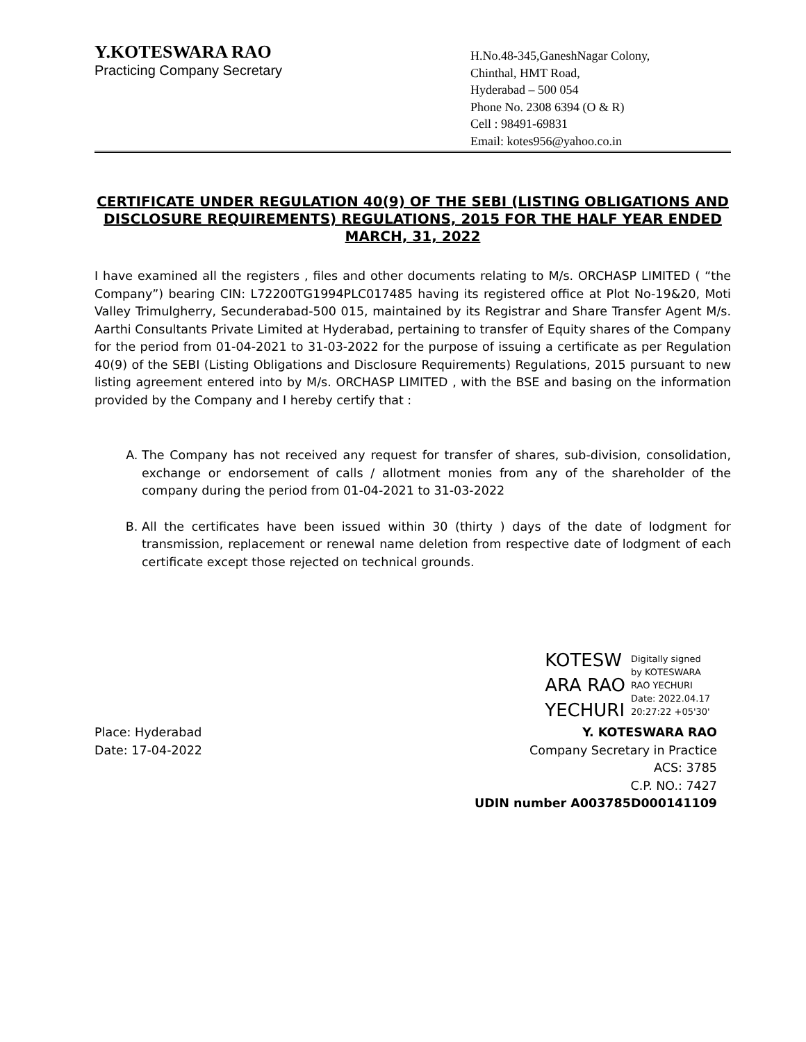Y.KOTESWARA RAO
Practicing Company Secretary
H.No.48-345,GaneshNagar Colony,
Chinthal, HMT Road,
Hyderabad – 500 054
Phone No. 2308 6394 (O & R)
Cell : 98491-69831
Email: kotes956@yahoo.co.in
CERTIFICATE UNDER REGULATION 40(9) OF THE SEBI (LISTING OBLIGATIONS AND DISCLOSURE REQUIREMENTS) REGULATIONS, 2015 FOR THE HALF YEAR ENDED MARCH, 31, 2022
I have examined all the registers , files and other documents relating to M/s. ORCHASP LIMITED ( “the Company”) bearing CIN: L72200TG1994PLC017485 having its registered office at Plot No-19&20, Moti Valley Trimulgherry, Secunderabad-500 015, maintained by its Registrar and Share Transfer Agent M/s. Aarthi Consultants Private Limited at Hyderabad, pertaining to transfer of Equity shares of the Company for the period from 01-04-2021 to 31-03-2022 for the purpose of issuing a certificate as per Regulation 40(9) of the SEBI (Listing Obligations and Disclosure Requirements) Regulations, 2015 pursuant to new listing agreement entered into by M/s. ORCHASP LIMITED , with the BSE and basing on the information provided by the Company and I hereby certify that :
A. The Company has not received any request for transfer of shares, sub-division, consolidation, exchange or endorsement of calls / allotment monies from any of the shareholder of the company during the period from 01-04-2021 to 31-03-2022
B. All the certificates have been issued within 30 (thirty ) days of the date of lodgment for transmission, replacement or renewal name deletion from respective date of lodgment of each certificate except those rejected on technical grounds.
KOTESW
ARA RAO
YECHURI
Digitally signed
by KOTESWARA
RAO YECHURI
Date: 2022.04.17
20:27:22 +05'30'
Place: Hyderabad
Date: 17-04-2022
Y. KOTESWARA RAO
Company Secretary in Practice
ACS: 3785
C.P. NO.: 7427
UDIN number A003785D000141109